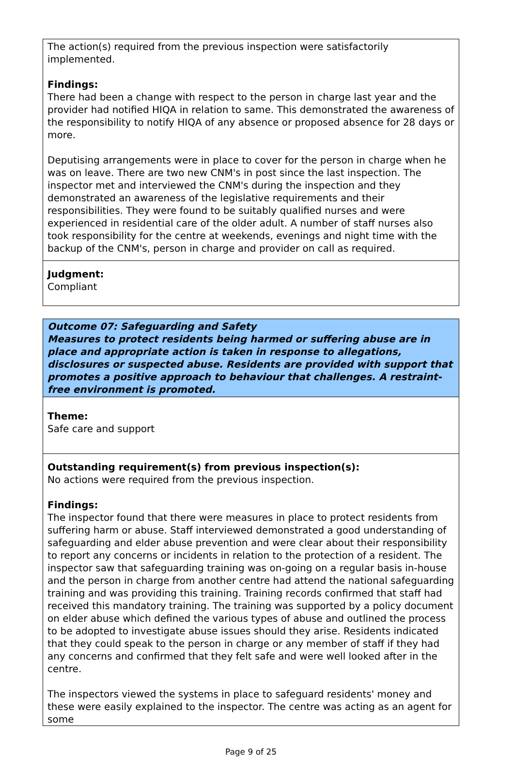The action(s) required from the previous inspection were satisfactorily implemented.
Findings:
There had been a change with respect to the person in charge last year and the provider had notified HIQA in relation to same. This demonstrated the awareness of the responsibility to notify HIQA of any absence or proposed absence for 28 days or more.
Deputising arrangements were in place to cover for the person in charge when he was on leave. There are two new CNM's in post since the last inspection. The inspector met and interviewed the CNM's during the inspection and they demonstrated an awareness of the legislative requirements and their responsibilities. They were found to be suitably qualified nurses and were experienced in residential care of the older adult. A number of staff nurses also took responsibility for the centre at weekends, evenings and night time with the backup of the CNM's, person in charge and provider on call as required.
Judgment:
Compliant
Outcome 07: Safeguarding and Safety
Measures to protect residents being harmed or suffering abuse are in place and appropriate action is taken in response to allegations, disclosures or suspected abuse. Residents are provided with support that promotes a positive approach to behaviour that challenges. A restraint-free environment is promoted.
Theme:
Safe care and support
Outstanding requirement(s) from previous inspection(s):
No actions were required from the previous inspection.
Findings:
The inspector found that there were measures in place to protect residents from suffering harm or abuse. Staff interviewed demonstrated a good understanding of safeguarding and elder abuse prevention and were clear about their responsibility to report any concerns or incidents in relation to the protection of a resident. The inspector saw that safeguarding training was on-going on a regular basis in-house and the person in charge from another centre had attend the national safeguarding training and was providing this training. Training records confirmed that staff had received this mandatory training. The training was supported by a policy document on elder abuse which defined the various types of abuse and outlined the process to be adopted to investigate abuse issues should they arise. Residents indicated that they could speak to the person in charge or any member of staff if they had any concerns and confirmed that they felt safe and were well looked after in the centre.
The inspectors viewed the systems in place to safeguard residents' money and these were easily explained to the inspector. The centre was acting as an agent for some
Page 9 of 25